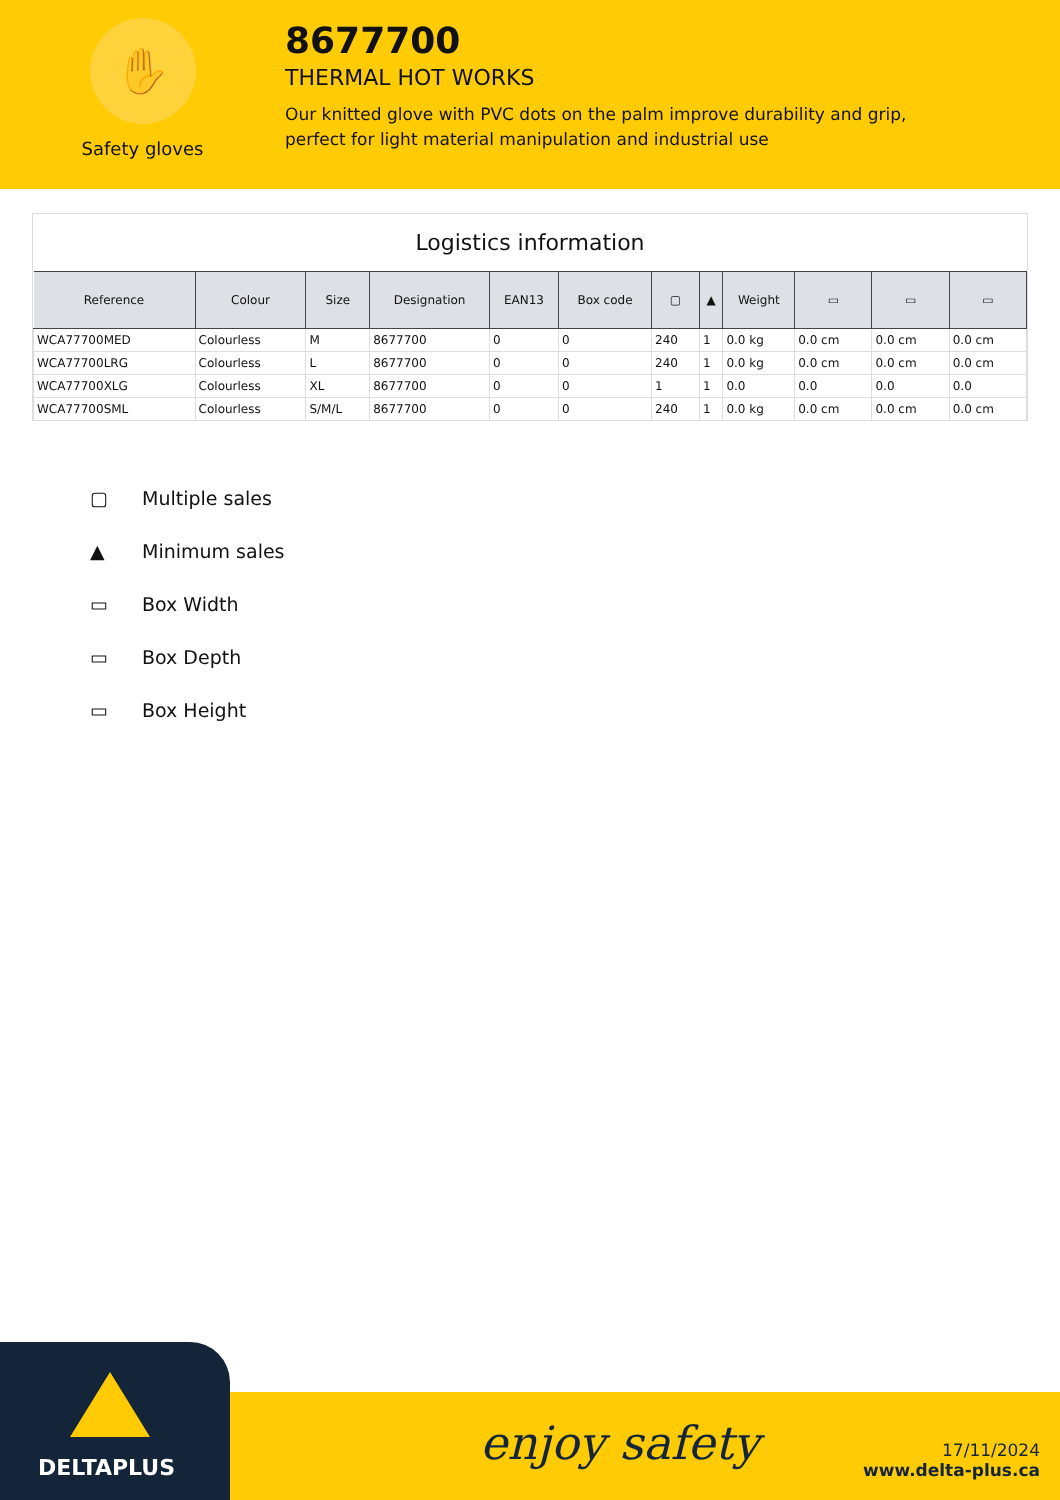✋
Safety gloves
8677700
THERMAL HOT WORKS
Our knitted glove with PVC dots on the palm improve durability and grip, perfect for light material manipulation and industrial use
Logistics information
| Reference | Colour | Size | Designation | EAN13 | Box code | ▢ | ▲ | Weight | ▭ | ▭ | ▭ |
| --- | --- | --- | --- | --- | --- | --- | --- | --- | --- | --- | --- |
| WCA77700MED | Colourless | M | 8677700 | 0 | 0 | 240 | 1 | 0.0 kg | 0.0 cm | 0.0 cm | 0.0 cm |
| WCA77700LRG | Colourless | L | 8677700 | 0 | 0 | 240 | 1 | 0.0 kg | 0.0 cm | 0.0 cm | 0.0 cm |
| WCA77700XLG | Colourless | XL | 8677700 | 0 | 0 | 1 | 1 | 0.0 | 0.0 | 0.0 | 0.0 |
| WCA77700SML | Colourless | S/M/L | 8677700 | 0 | 0 | 240 | 1 | 0.0 kg | 0.0 cm | 0.0 cm | 0.0 cm |
▢ Multiple sales
▲ Minimum sales
▭ Box Width
▭ Box Depth
▭ Box Height
DELTAPLUS
enjoy safety
17/11/2024
www.delta-plus.ca